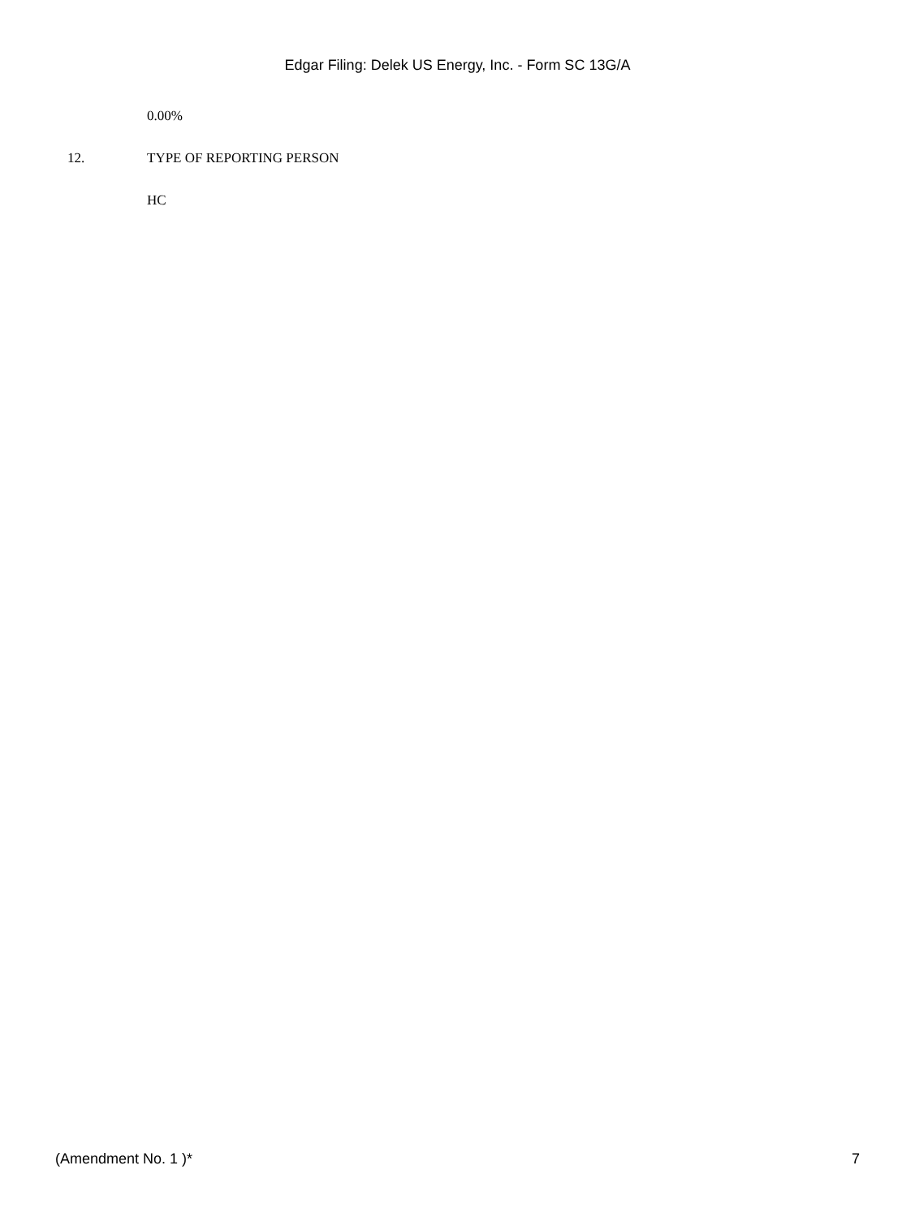Edgar Filing: Delek US Energy, Inc. - Form SC 13G/A
0.00%
12. TYPE OF REPORTING PERSON
HC
(Amendment No. 1 )* 7